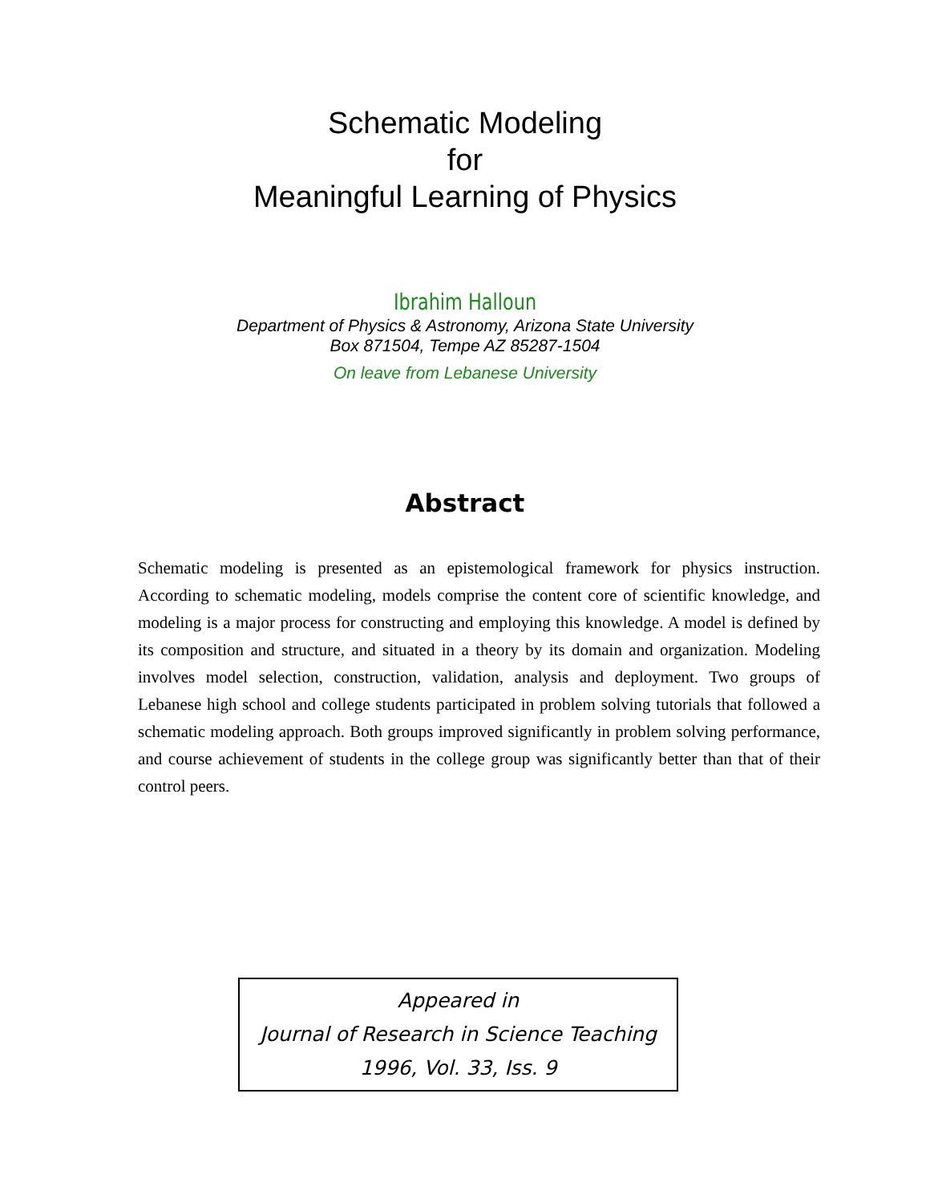Schematic Modeling
for
Meaningful Learning of Physics
Ibrahim Halloun
Department of Physics & Astronomy, Arizona State University
Box 871504, Tempe AZ 85287-1504
On leave from Lebanese University
Abstract
Schematic modeling is presented as an epistemological framework for physics instruction. According to schematic modeling, models comprise the content core of scientific knowledge, and modeling is a major process for constructing and employing this knowledge. A model is defined by its composition and structure, and situated in a theory by its domain and organization. Modeling involves model selection, construction, validation, analysis and deployment. Two groups of Lebanese high school and college students participated in problem solving tutorials that followed a schematic modeling approach. Both groups improved significantly in problem solving performance, and course achievement of students in the college group was significantly better than that of their control peers.
Appeared in
Journal of Research in Science Teaching
1996, Vol. 33, Iss. 9